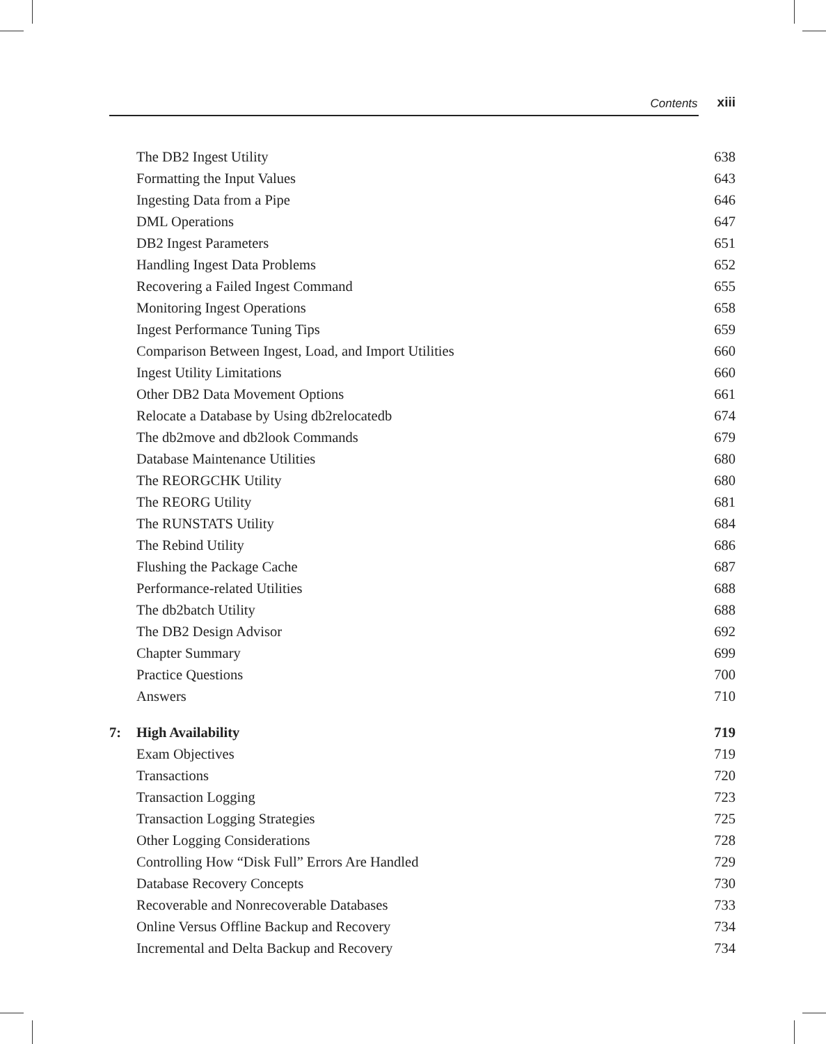Contents xiii
The DB2 Ingest Utility 638
Formatting the Input Values 643
Ingesting Data from a Pipe 646
DML Operations 647
DB2 Ingest Parameters 651
Handling Ingest Data Problems 652
Recovering a Failed Ingest Command 655
Monitoring Ingest Operations 658
Ingest Performance Tuning Tips 659
Comparison Between Ingest, Load, and Import Utilities 660
Ingest Utility Limitations 660
Other DB2 Data Movement Options 661
Relocate a Database by Using db2relocatedb 674
The db2move and db2look Commands 679
Database Maintenance Utilities 680
The REORGCHK Utility 680
The REORG Utility 681
The RUNSTATS Utility 684
The Rebind Utility 686
Flushing the Package Cache 687
Performance-related Utilities 688
The db2batch Utility 688
The DB2 Design Advisor 692
Chapter Summary 699
Practice Questions 700
Answers 710
7: High Availability 719
Exam Objectives 719
Transactions 720
Transaction Logging 723
Transaction Logging Strategies 725
Other Logging Considerations 728
Controlling How “Disk Full” Errors Are Handled 729
Database Recovery Concepts 730
Recoverable and Nonrecoverable Databases 733
Online Versus Offline Backup and Recovery 734
Incremental and Delta Backup and Recovery 734